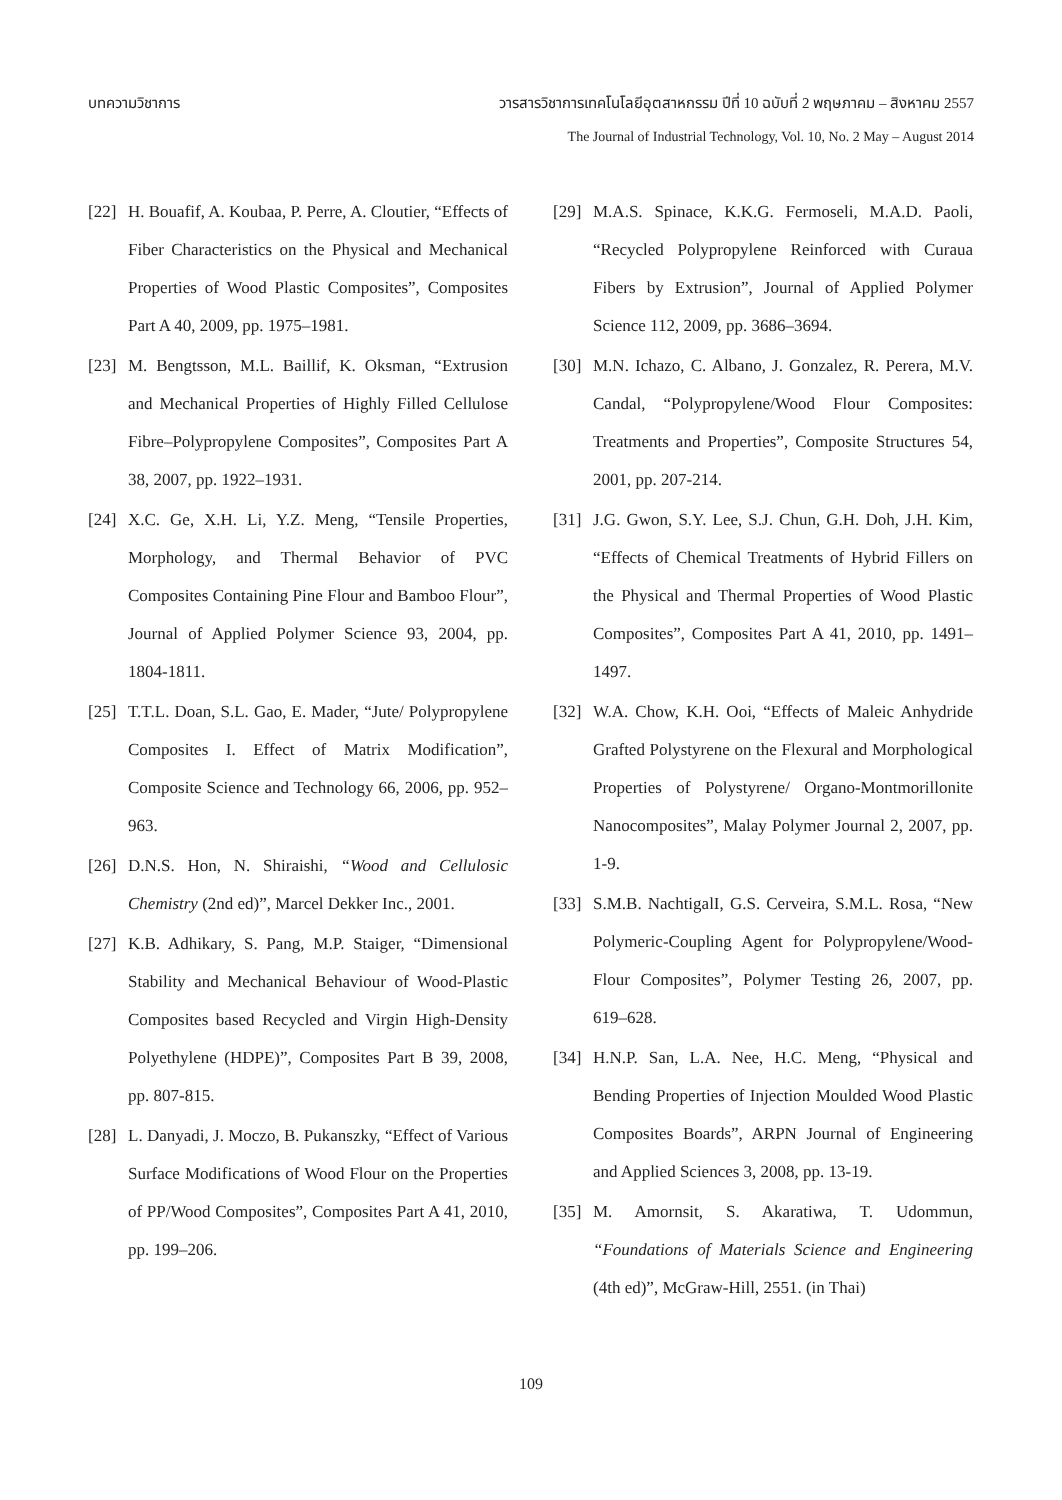บทความวิชาการ วารสารวิชาการเทคโนโลยีอุตสาหกรรม ปีที่ 10 ฉบับที่ 2 พฤษภาคม – สิงหาคม 2557
The Journal of Industrial Technology, Vol. 10, No. 2 May – August 2014
[22] H. Bouafif, A. Koubaa, P. Perre, A. Cloutier, “Effects of Fiber Characteristics on the Physical and Mechanical Properties of Wood Plastic Composites”, Composites Part A 40, 2009, pp. 1975–1981.
[23] M. Bengtsson, M.L. Baillif, K. Oksman, “Extrusion and Mechanical Properties of Highly Filled Cellulose Fibre–Polypropylene Composites”, Composites Part A 38, 2007, pp. 1922–1931.
[24] X.C. Ge, X.H. Li, Y.Z. Meng, “Tensile Properties, Morphology, and Thermal Behavior of PVC Composites Containing Pine Flour and Bamboo Flour”, Journal of Applied Polymer Science 93, 2004, pp. 1804-1811.
[25] T.T.L. Doan, S.L. Gao, E. Mader, “Jute/ Polypropylene Composites I. Effect of Matrix Modification”, Composite Science and Technology 66, 2006, pp. 952–963.
[26] D.N.S. Hon, N. Shiraishi, “Wood and Cellulosic Chemistry (2nd ed)”, Marcel Dekker Inc., 2001.
[27] K.B. Adhikary, S. Pang, M.P. Staiger, “Dimensional Stability and Mechanical Behaviour of Wood-Plastic Composites based Recycled and Virgin High-Density Polyethylene (HDPE)”, Composites Part B 39, 2008, pp. 807-815.
[28] L. Danyadi, J. Moczo, B. Pukanszky, “Effect of Various Surface Modifications of Wood Flour on the Properties of PP/Wood Composites”, Composites Part A 41, 2010, pp. 199–206.
[29] M.A.S. Spinace, K.K.G. Fermoseli, M.A.D. Paoli, “Recycled Polypropylene Reinforced with Curaua Fibers by Extrusion”, Journal of Applied Polymer Science 112, 2009, pp. 3686–3694.
[30] M.N. Ichazo, C. Albano, J. Gonzalez, R. Perera, M.V. Candal, “Polypropylene/Wood Flour Composites: Treatments and Properties”, Composite Structures 54, 2001, pp. 207-214.
[31] J.G. Gwon, S.Y. Lee, S.J. Chun, G.H. Doh, J.H. Kim, “Effects of Chemical Treatments of Hybrid Fillers on the Physical and Thermal Properties of Wood Plastic Composites”, Composites Part A 41, 2010, pp. 1491–1497.
[32] W.A. Chow, K.H. Ooi, “Effects of Maleic Anhydride Grafted Polystyrene on the Flexural and Morphological Properties of Polystyrene/ Organo-Montmorillonite Nanocomposites”, Malay Polymer Journal 2, 2007, pp. 1-9.
[33] S.M.B. NachtigalI, G.S. Cerveira, S.M.L. Rosa, “New Polymeric-Coupling Agent for Polypropylene/Wood-Flour Composites”, Polymer Testing 26, 2007, pp. 619–628.
[34] H.N.P. San, L.A. Nee, H.C. Meng, “Physical and Bending Properties of Injection Moulded Wood Plastic Composites Boards”, ARPN Journal of Engineering and Applied Sciences 3, 2008, pp. 13-19.
[35] M. Amornsit, S. Akaratiwa, T. Udommun, “Foundations of Materials Science and Engineering (4th ed)”, McGraw-Hill, 2551. (in Thai)
109